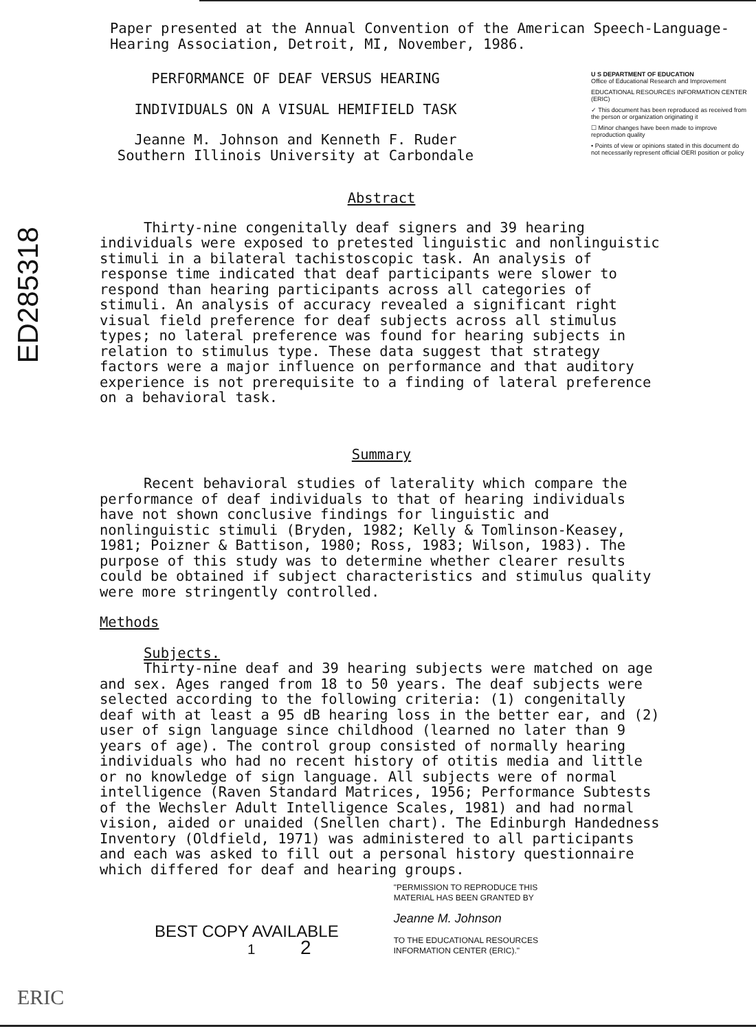ED285318
Paper presented at the Annual Convention of the American Speech-Language-
Hearing Association, Detroit, MI, November, 1986.
PERFORMANCE OF DEAF VERSUS HEARING
INDIVIDUALS ON A VISUAL HEMIFIELD TASK
Jeanne M. Johnson and Kenneth F. Ruder
Southern Illinois University at Carbondale
U S DEPARTMENT OF EDUCATION
Office of Educational Research and Improvement
EDUCATIONAL RESOURCES INFORMATION CENTER (ERIC)
✓ This document has been reproduced as received from the person or organization originating it
☐ Minor changes have been made to improve reproduction quality
• Points of view or opinions stated in this document do not necessarily represent official OERI position or policy
Abstract
Thirty-nine congenitally deaf signers and 39 hearing individuals were exposed to pretested linguistic and nonlinguistic stimuli in a bilateral tachistoscopic task. An analysis of response time indicated that deaf participants were slower to respond than hearing participants across all categories of stimuli. An analysis of accuracy revealed a significant right visual field preference for deaf subjects across all stimulus types; no lateral preference was found for hearing subjects in relation to stimulus type. These data suggest that strategy factors were a major influence on performance and that auditory experience is not prerequisite to a finding of lateral preference on a behavioral task.
Summary
Recent behavioral studies of laterality which compare the performance of deaf individuals to that of hearing individuals have not shown conclusive findings for linguistic and nonlinguistic stimuli (Bryden, 1982; Kelly & Tomlinson-Keasey, 1981; Poizner & Battison, 1980; Ross, 1983; Wilson, 1983). The purpose of this study was to determine whether clearer results could be obtained if subject characteristics and stimulus quality were more stringently controlled.
Methods
Subjects.
Thirty-nine deaf and 39 hearing subjects were matched on age and sex. Ages ranged from 18 to 50 years. The deaf subjects were selected according to the following criteria: (1) congenitally deaf with at least a 95 dB hearing loss in the better ear, and (2) user of sign language since childhood (learned no later than 9 years of age). The control group consisted of normally hearing individuals who had no recent history of otitis media and little or no knowledge of sign language. All subjects were of normal intelligence (Raven Standard Matrices, 1956; Performance Subtests of the Wechsler Adult Intelligence Scales, 1981) and had normal vision, aided or unaided (Snellen chart). The Edinburgh Handedness Inventory (Oldfield, 1971) was administered to all participants and each was asked to fill out a personal history questionnaire which differed for deaf and hearing groups.
BEST COPY AVAILABLE
1 2
"PERMISSION TO REPRODUCE THIS MATERIAL HAS BEEN GRANTED BY
Jeanne M. Johnson
TO THE EDUCATIONAL RESOURCES INFORMATION CENTER (ERIC)."
ERIC